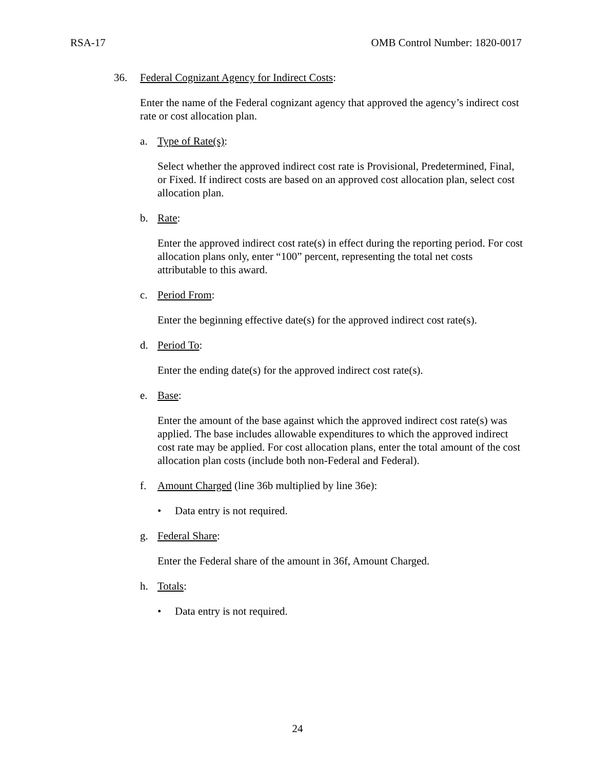RSA-17 OMB Control Number: 1820-0017
36. Federal Cognizant Agency for Indirect Costs:
Enter the name of the Federal cognizant agency that approved the agency’s indirect cost rate or cost allocation plan.
a. Type of Rate(s):
Select whether the approved indirect cost rate is Provisional, Predetermined, Final, or Fixed. If indirect costs are based on an approved cost allocation plan, select cost allocation plan.
b. Rate:
Enter the approved indirect cost rate(s) in effect during the reporting period. For cost allocation plans only, enter “100” percent, representing the total net costs attributable to this award.
c. Period From:
Enter the beginning effective date(s) for the approved indirect cost rate(s).
d. Period To:
Enter the ending date(s) for the approved indirect cost rate(s).
e. Base:
Enter the amount of the base against which the approved indirect cost rate(s) was applied. The base includes allowable expenditures to which the approved indirect cost rate may be applied. For cost allocation plans, enter the total amount of the cost allocation plan costs (include both non-Federal and Federal).
f. Amount Charged (line 36b multiplied by line 36e):
• Data entry is not required.
g. Federal Share:
Enter the Federal share of the amount in 36f, Amount Charged.
h. Totals:
• Data entry is not required.
24